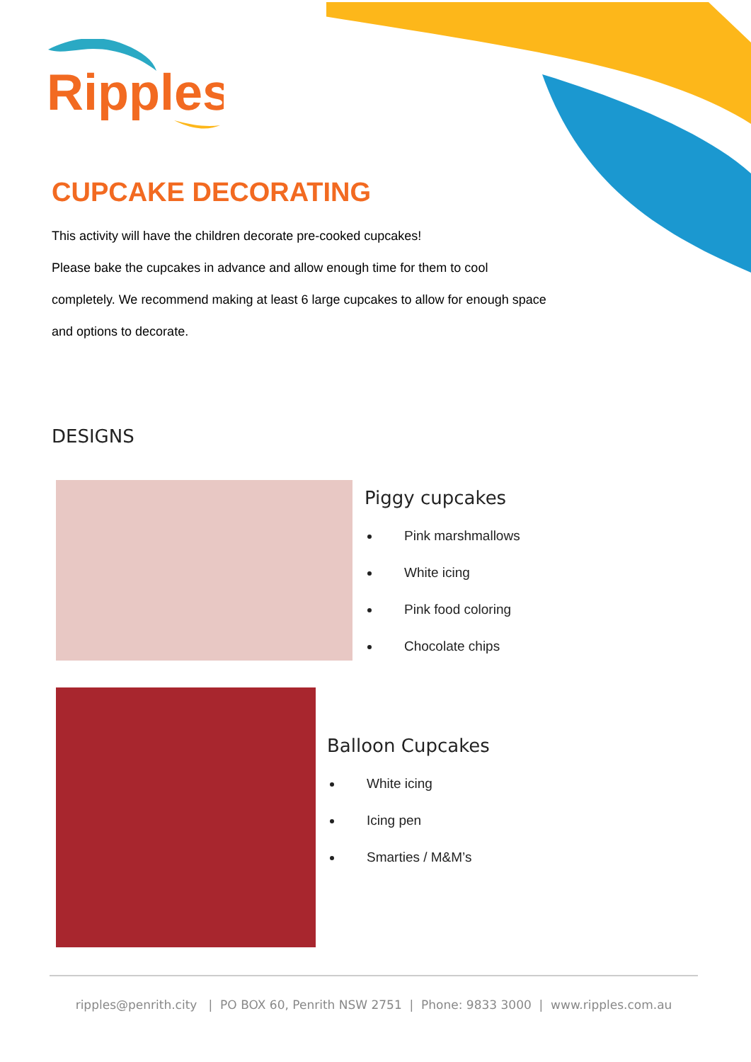Ripples
CUPCAKE DECORATING
This activity will have the children decorate pre-cooked cupcakes!
Please bake the cupcakes in advance and allow enough time for them to cool completely. We recommend making at least 6 large cupcakes to allow for enough space and options to decorate.
DESIGNS
Piggy cupcakes
Pink marshmallows
White icing
Pink food coloring
Chocolate chips
Balloon Cupcakes
White icing
Icing pen
Smarties / M&M’s
ripples@penrith.city | PO BOX 60, Penrith NSW 2751 | Phone: 9833 3000 | www.ripples.com.au